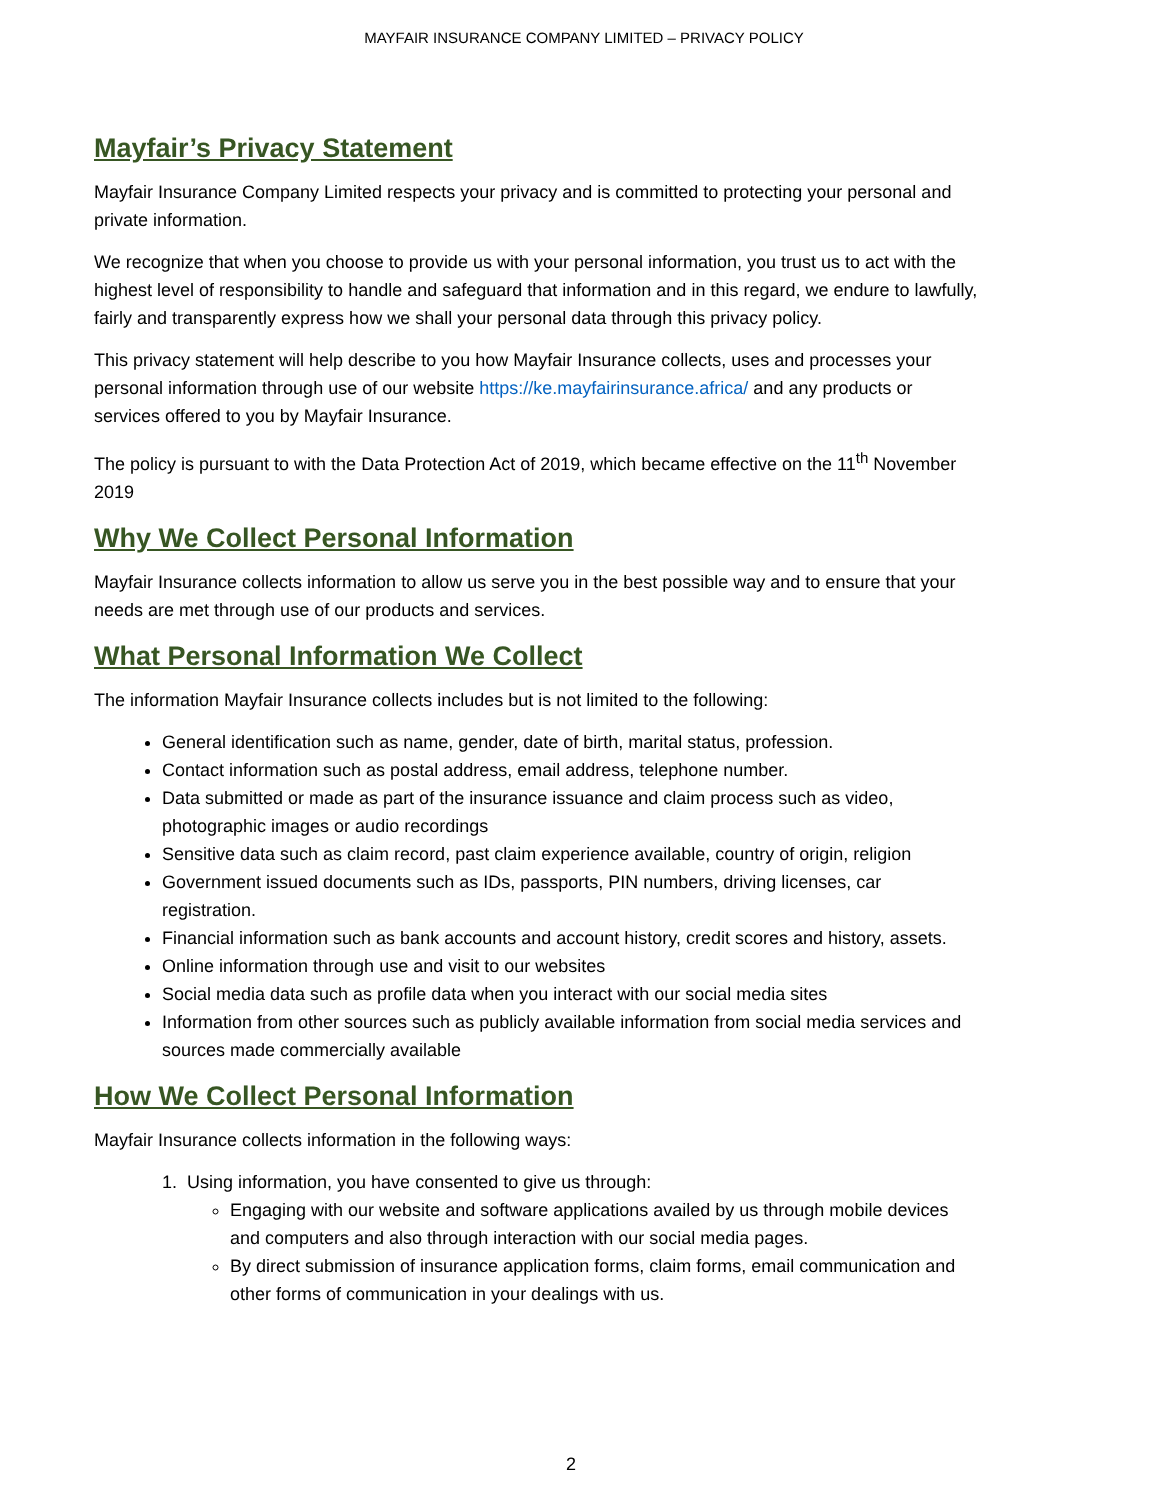MAYFAIR INSURANCE COMPANY LIMITED – PRIVACY POLICY
Mayfair’s Privacy Statement
Mayfair Insurance Company Limited respects your privacy and is committed to protecting your personal and private information.
We recognize that when you choose to provide us with your personal information, you trust us to act with the highest level of responsibility to handle and safeguard that information and in this regard, we endure to lawfully, fairly and transparently express how we shall your personal data through this privacy policy.
This privacy statement will help describe to you how Mayfair Insurance collects, uses and processes your personal information through use of our website https://ke.mayfairinsurance.africa/ and any products or services offered to you by Mayfair Insurance.
The policy is pursuant to with the Data Protection Act of 2019, which became effective on the 11<sup>th</sup> November 2019
Why We Collect Personal Information
Mayfair Insurance collects information to allow us serve you in the best possible way and to ensure that your needs are met through use of our products and services.
What Personal Information We Collect
The information Mayfair Insurance collects includes but is not limited to the following:
General identification such as name, gender, date of birth, marital status, profession.
Contact information such as postal address, email address, telephone number.
Data submitted or made as part of the insurance issuance and claim process such as video, photographic images or audio recordings
Sensitive data such as claim record, past claim experience available, country of origin, religion
Government issued documents such as IDs, passports, PIN numbers, driving licenses, car registration.
Financial information such as bank accounts and account history, credit scores and history, assets.
Online information through use and visit to our websites
Social media data such as profile data when you interact with our social media sites
Information from other sources such as publicly available information from social media services and sources made commercially available
How We Collect Personal Information
Mayfair Insurance collects information in the following ways:
1. Using information, you have consented to give us through:
Engaging with our website and software applications availed by us through mobile devices and computers and also through interaction with our social media pages.
By direct submission of insurance application forms, claim forms, email communication and other forms of communication in your dealings with us.
2